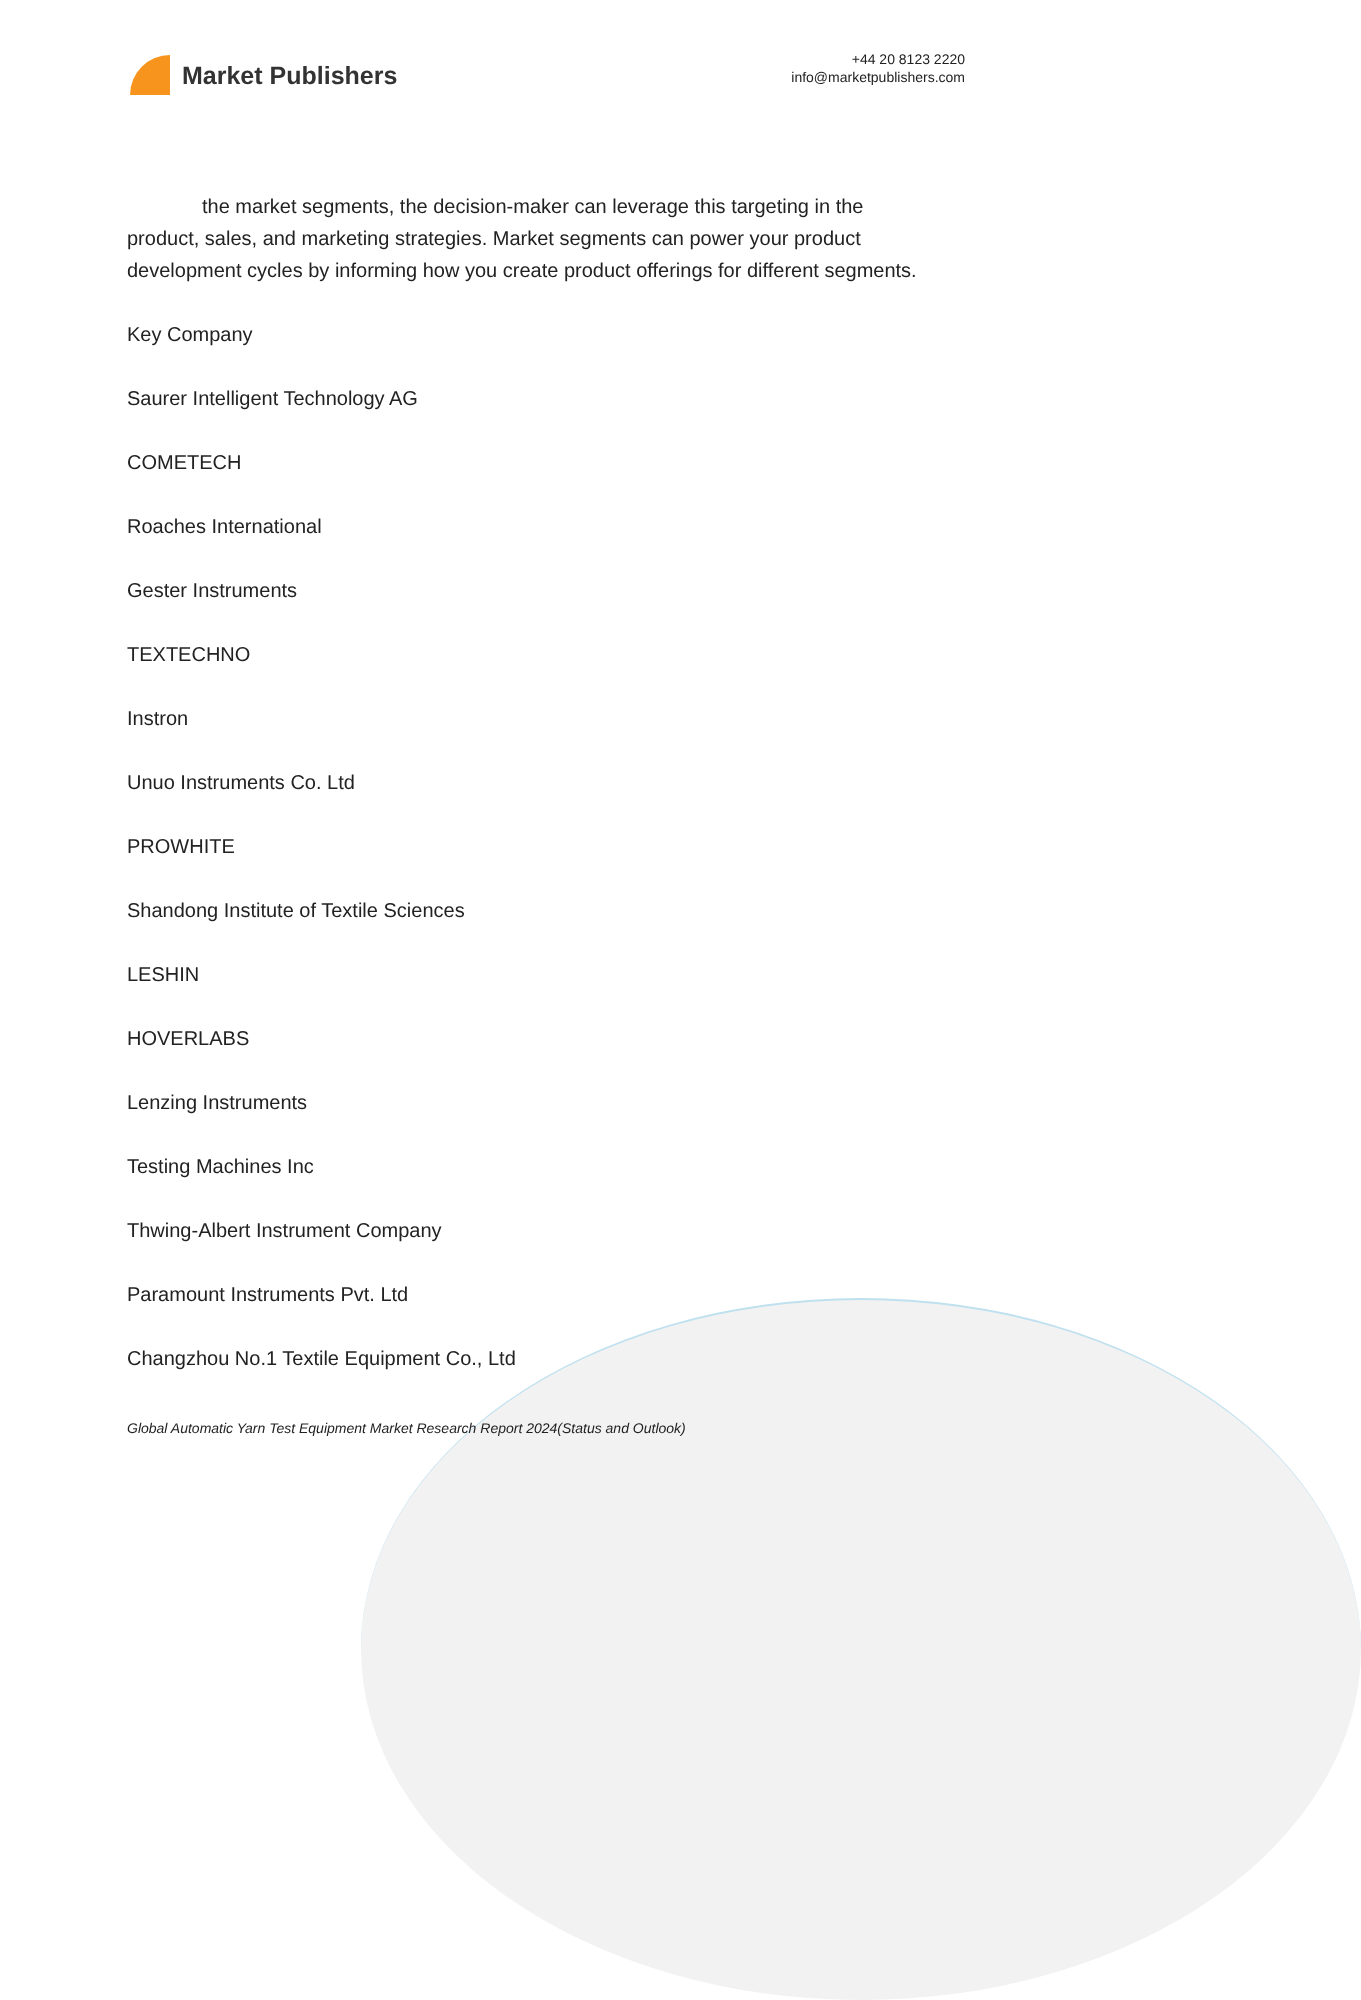Market Publishers
+44 20 8123 2220
info@marketpublishers.com
the market segments, the decision-maker can leverage this targeting in the product, sales, and marketing strategies. Market segments can power your product development cycles by informing how you create product offerings for different segments.
Key Company
Saurer Intelligent Technology AG
COMETECH
Roaches International
Gester Instruments
TEXTECHNO
Instron
Unuo Instruments Co. Ltd
PROWHITE
Shandong Institute of Textile Sciences
LESHIN
HOVERLABS
Lenzing Instruments
Testing Machines Inc
Thwing-Albert Instrument Company
Paramount Instruments Pvt. Ltd
Changzhou No.1 Textile Equipment Co., Ltd
Global Automatic Yarn Test Equipment Market Research Report 2024(Status and Outlook)